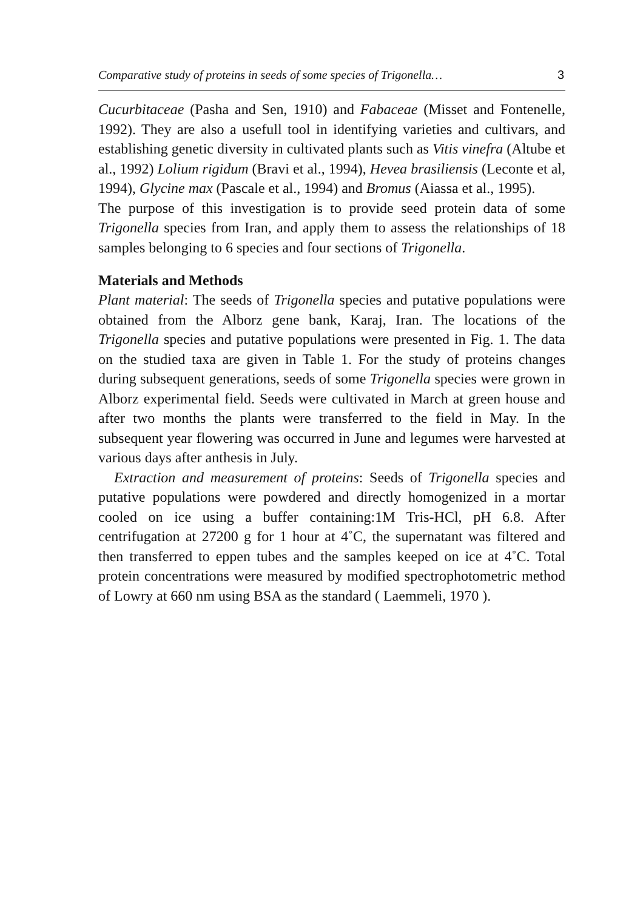Comparative study of proteins in seeds of some species of Trigonella… 3
Cucurbitaceae (Pasha and Sen, 1910) and Fabaceae (Misset and Fontenelle, 1992). They are also a usefull tool in identifying varieties and cultivars, and establishing genetic diversity in cultivated plants such as Vitis vinefra (Altube et al., 1992) Lolium rigidum (Bravi et al., 1994), Hevea brasiliensis (Leconte et al, 1994), Glycine max (Pascale et al., 1994) and Bromus (Aiassa et al., 1995).
The purpose of this investigation is to provide seed protein data of some Trigonella species from Iran, and apply them to assess the relationships of 18 samples belonging to 6 species and four sections of Trigonella.
Materials and Methods
Plant material: The seeds of Trigonella species and putative populations were obtained from the Alborz gene bank, Karaj, Iran. The locations of the Trigonella species and putative populations were presented in Fig. 1. The data on the studied taxa are given in Table 1. For the study of proteins changes during subsequent generations, seeds of some Trigonella species were grown in Alborz experimental field. Seeds were cultivated in March at green house and after two months the plants were transferred to the field in May. In the subsequent year flowering was occurred in June and legumes were harvested at various days after anthesis in July.
Extraction and measurement of proteins: Seeds of Trigonella species and putative populations were powdered and directly homogenized in a mortar cooled on ice using a buffer containing:1M Tris-HCl, pH 6.8. After centrifugation at 27200 g for 1 hour at 4˚C, the supernatant was filtered and then transferred to eppen tubes and the samples keeped on ice at 4˚C. Total protein concentrations were measured by modified spectrophotometric method of Lowry at 660 nm using BSA as the standard ( Laemmeli, 1970 ).